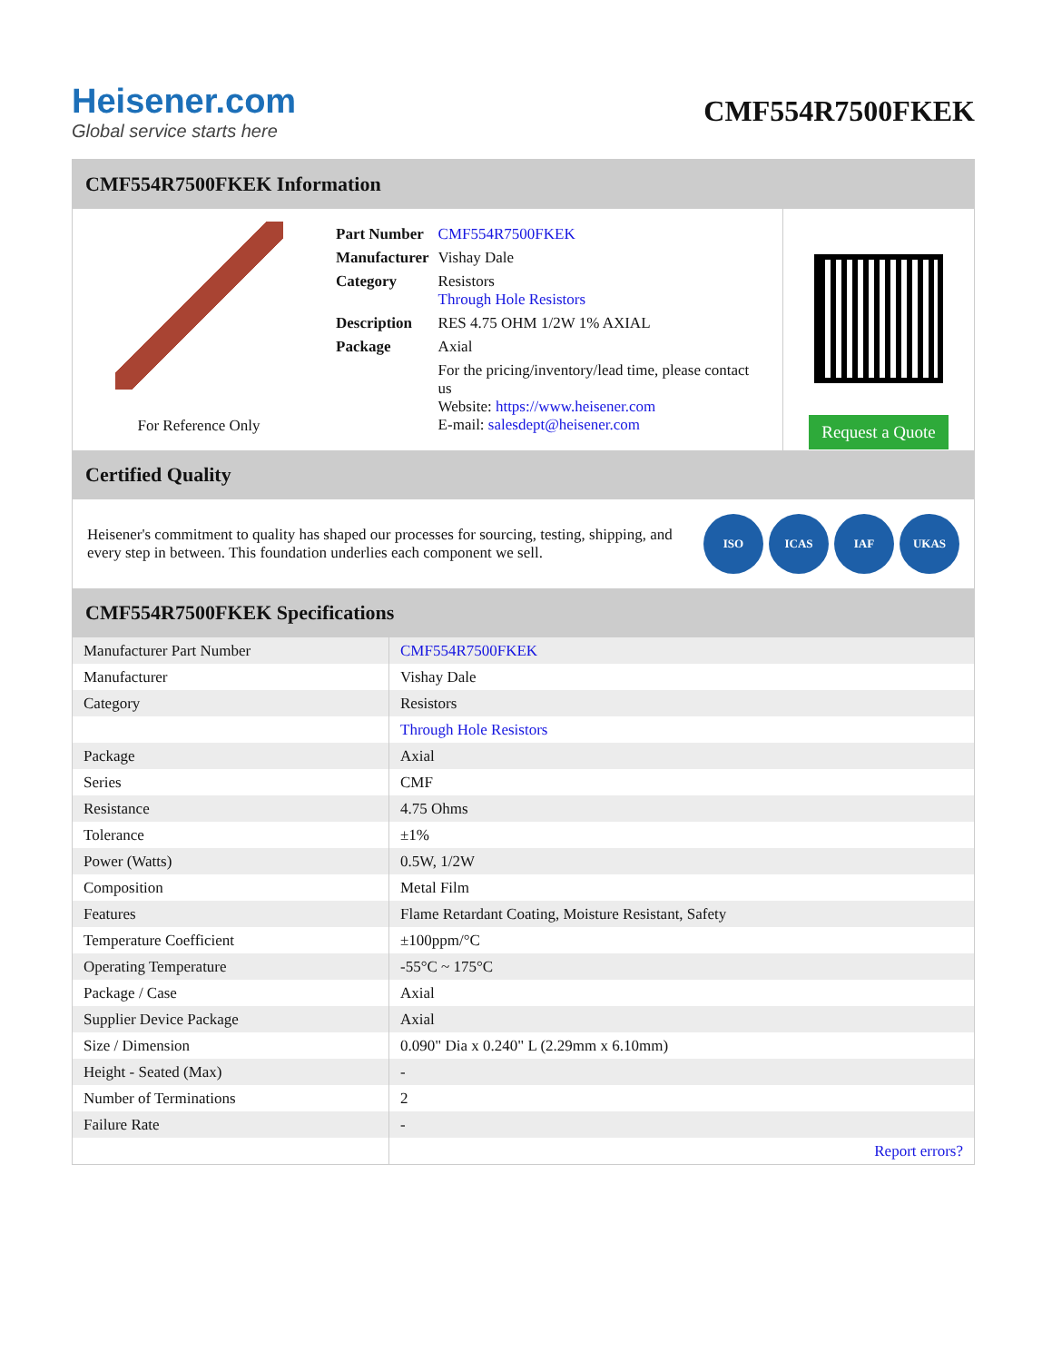Heisener.com
Global service starts here
CMF554R7500FKEK
CMF554R7500FKEK Information
For Reference Only
| Part Number | CMF554R7500FKEK |
| Manufacturer | Vishay Dale |
| Category | Resistors Through Hole Resistors |
| Description | RES 4.75 OHM 1/2W 1% AXIAL |
| Package | Axial |
| | For the pricing/inventory/lead time, please contact us Website: https://www.heisener.com E-mail: salesdept@heisener.com |
Request a Quote
Certified Quality
Heisener's commitment to quality has shaped our processes for sourcing, testing, shipping, and every step in between. This foundation underlies each component we sell.
ISO ICAS IAF UKAS
CMF554R7500FKEK Specifications
| Manufacturer Part Number | CMF554R7500FKEK |
| Manufacturer | Vishay Dale |
| Category | Resistors |
| | Through Hole Resistors |
| Package | Axial |
| Series | CMF |
| Resistance | 4.75 Ohms |
| Tolerance | ±1% |
| Power (Watts) | 0.5W, 1/2W |
| Composition | Metal Film |
| Features | Flame Retardant Coating, Moisture Resistant, Safety |
| Temperature Coefficient | ±100ppm/°C |
| Operating Temperature | -55°C ~ 175°C |
| Package / Case | Axial |
| Supplier Device Package | Axial |
| Size / Dimension | 0.090" Dia x 0.240" L (2.29mm x 6.10mm) |
| Height - Seated (Max) | - |
| Number of Terminations | 2 |
| Failure Rate | - |
| | Report errors? |